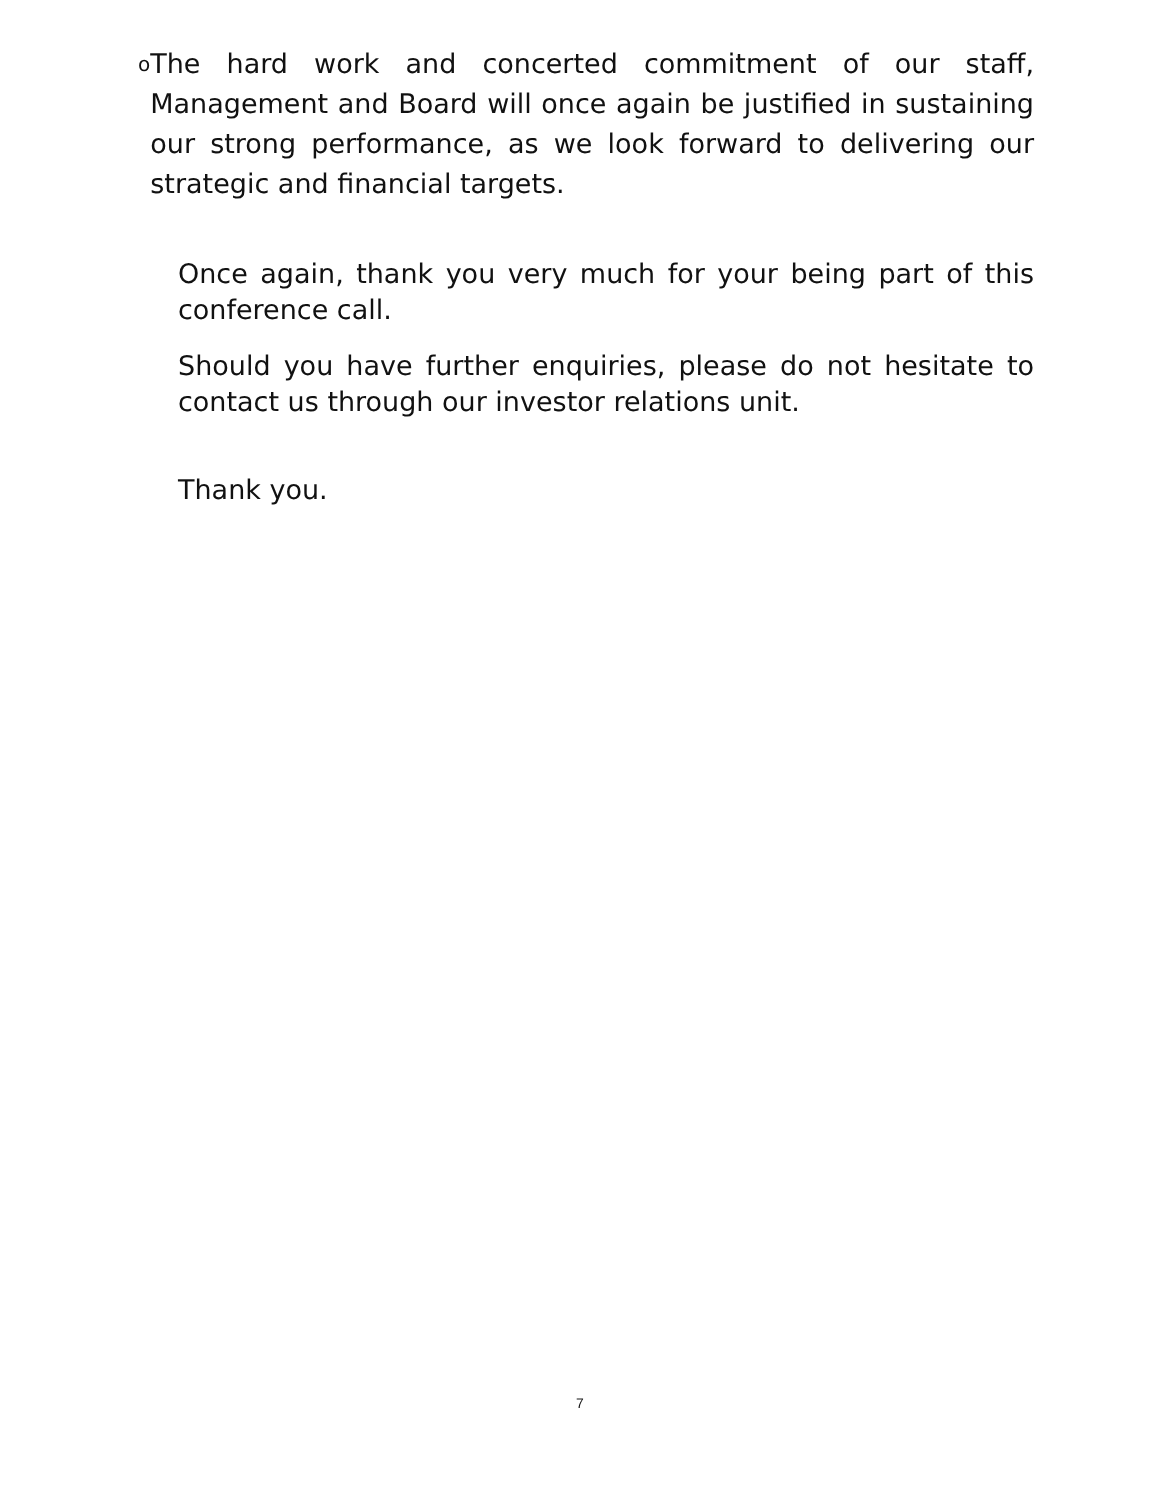o
The hard work and concerted commitment of our staff, Management and Board will once again be justified in sustaining our strong performance, as we look forward to delivering our strategic and financial targets.
Once again, thank you very much for your being part of this conference call.
Should you have further enquiries, please do not hesitate to contact us through our investor relations unit.
Thank you.
7